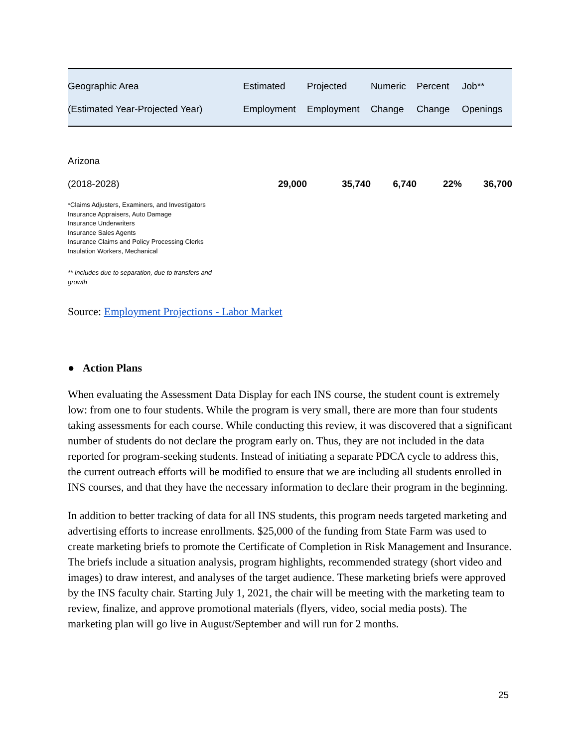| Geographic Area (Estimated Year-Projected Year) | Estimated Employment | Projected Employment | Numeric Change | Percent Change | Job** Openings |
| --- | --- | --- | --- | --- | --- |
| Arizona (2018-2028) | 29,000 | 35,740 | 6,740 | 22% | 36,700 |
*Claims Adjusters, Examiners, and Investigators
Insurance Appraisers, Auto Damage
Insurance Underwriters
Insurance Sales Agents
Insurance Claims and Policy Processing Clerks
Insulation Workers, Mechanical
** Includes due to separation, due to transfers and growth
Source: Employment Projections - Labor Market
● Action Plans
When evaluating the Assessment Data Display for each INS course, the student count is extremely low: from one to four students. While the program is very small, there are more than four students taking assessments for each course. While conducting this review, it was discovered that a significant number of students do not declare the program early on. Thus, they are not included in the data reported for program-seeking students. Instead of initiating a separate PDCA cycle to address this, the current outreach efforts will be modified to ensure that we are including all students enrolled in INS courses, and that they have the necessary information to declare their program in the beginning.
In addition to better tracking of data for all INS students, this program needs targeted marketing and advertising efforts to increase enrollments. $25,000 of the funding from State Farm was used to create marketing briefs to promote the Certificate of Completion in Risk Management and Insurance. The briefs include a situation analysis, program highlights, recommended strategy (short video and images) to draw interest, and analyses of the target audience. These marketing briefs were approved by the INS faculty chair. Starting July 1, 2021, the chair will be meeting with the marketing team to review, finalize, and approve promotional materials (flyers, video, social media posts). The marketing plan will go live in August/September and will run for 2 months.
25